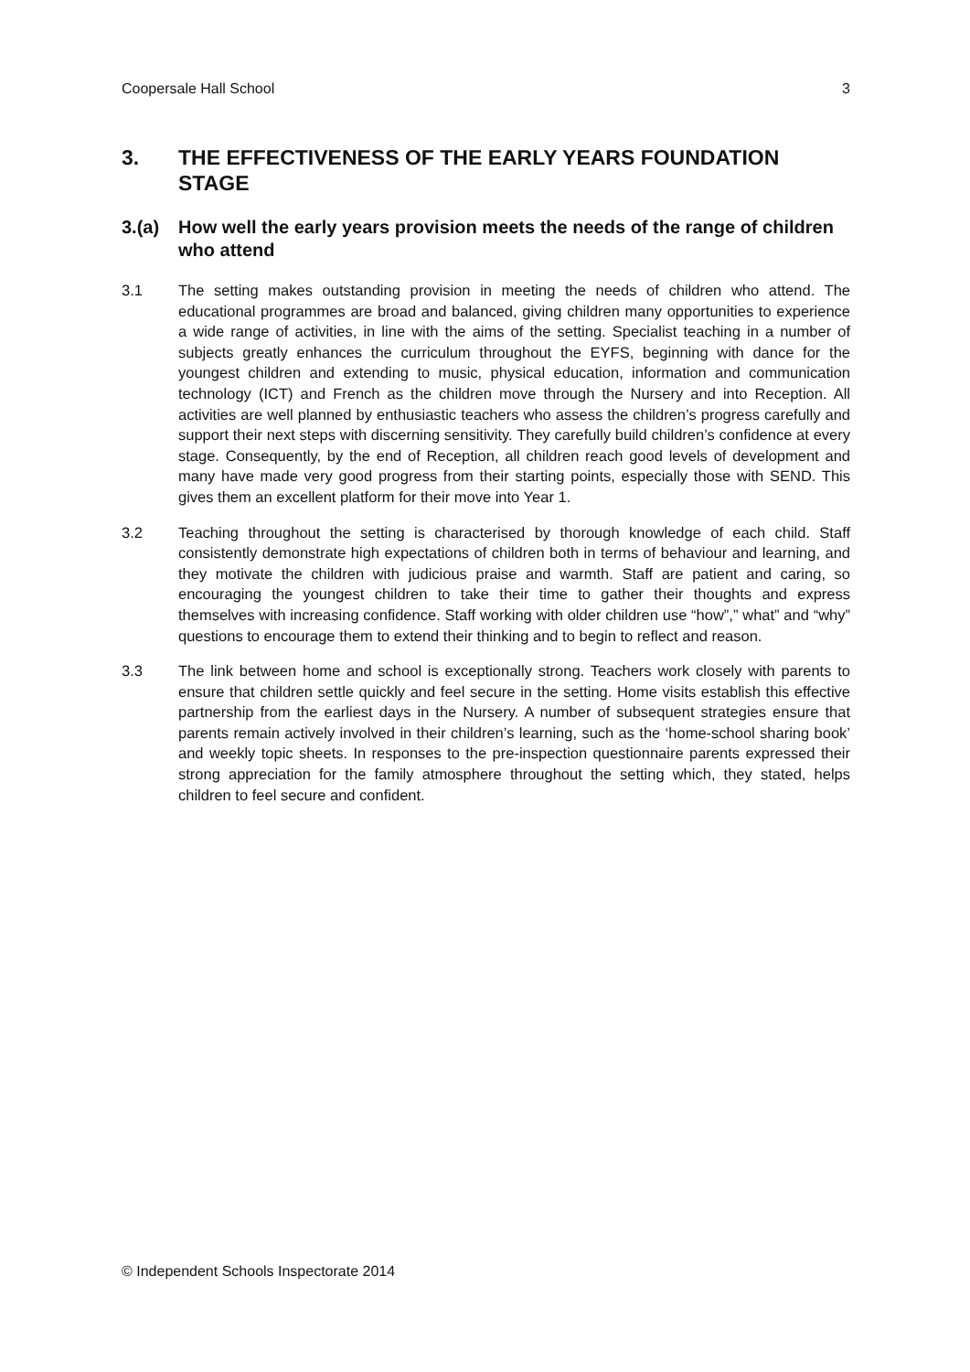Coopersale Hall School 3
3. THE EFFECTIVENESS OF THE EARLY YEARS FOUNDATION STAGE
3.(a) How well the early years provision meets the needs of the range of children who attend
3.1 The setting makes outstanding provision in meeting the needs of children who attend. The educational programmes are broad and balanced, giving children many opportunities to experience a wide range of activities, in line with the aims of the setting. Specialist teaching in a number of subjects greatly enhances the curriculum throughout the EYFS, beginning with dance for the youngest children and extending to music, physical education, information and communication technology (ICT) and French as the children move through the Nursery and into Reception. All activities are well planned by enthusiastic teachers who assess the children’s progress carefully and support their next steps with discerning sensitivity. They carefully build children’s confidence at every stage. Consequently, by the end of Reception, all children reach good levels of development and many have made very good progress from their starting points, especially those with SEND. This gives them an excellent platform for their move into Year 1.
3.2 Teaching throughout the setting is characterised by thorough knowledge of each child. Staff consistently demonstrate high expectations of children both in terms of behaviour and learning, and they motivate the children with judicious praise and warmth. Staff are patient and caring, so encouraging the youngest children to take their time to gather their thoughts and express themselves with increasing confidence. Staff working with older children use “how”,” what” and “why” questions to encourage them to extend their thinking and to begin to reflect and reason.
3.3 The link between home and school is exceptionally strong. Teachers work closely with parents to ensure that children settle quickly and feel secure in the setting. Home visits establish this effective partnership from the earliest days in the Nursery. A number of subsequent strategies ensure that parents remain actively involved in their children’s learning, such as the ‘home-school sharing book’ and weekly topic sheets. In responses to the pre-inspection questionnaire parents expressed their strong appreciation for the family atmosphere throughout the setting which, they stated, helps children to feel secure and confident.
© Independent Schools Inspectorate 2014